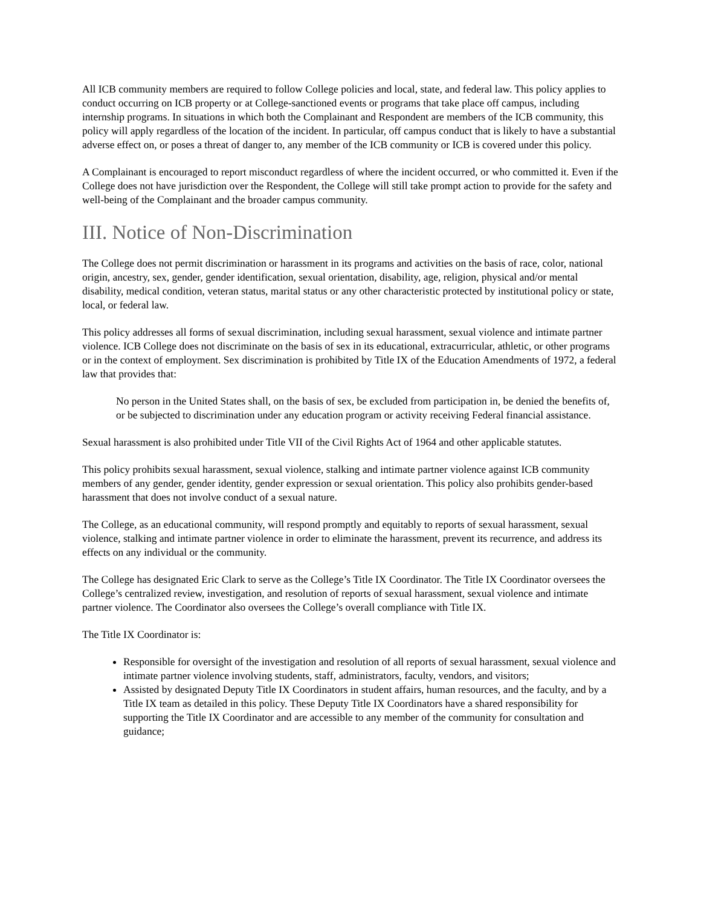All ICB community members are required to follow College policies and local, state, and federal law. This policy applies to conduct occurring on ICB property or at College-sanctioned events or programs that take place off campus, including internship programs. In situations in which both the Complainant and Respondent are members of the ICB community, this policy will apply regardless of the location of the incident. In particular, off campus conduct that is likely to have a substantial adverse effect on, or poses a threat of danger to, any member of the ICB community or ICB is covered under this policy.
A Complainant is encouraged to report misconduct regardless of where the incident occurred, or who committed it. Even if the College does not have jurisdiction over the Respondent, the College will still take prompt action to provide for the safety and well-being of the Complainant and the broader campus community.
III. Notice of Non-Discrimination
The College does not permit discrimination or harassment in its programs and activities on the basis of race, color, national origin, ancestry, sex, gender, gender identification, sexual orientation, disability, age, religion, physical and/or mental disability, medical condition, veteran status, marital status or any other characteristic protected by institutional policy or state, local, or federal law.
This policy addresses all forms of sexual discrimination, including sexual harassment, sexual violence and intimate partner violence. ICB College does not discriminate on the basis of sex in its educational, extracurricular, athletic, or other programs or in the context of employment. Sex discrimination is prohibited by Title IX of the Education Amendments of 1972, a federal law that provides that:
No person in the United States shall, on the basis of sex, be excluded from participation in, be denied the benefits of, or be subjected to discrimination under any education program or activity receiving Federal financial assistance.
Sexual harassment is also prohibited under Title VII of the Civil Rights Act of 1964 and other applicable statutes.
This policy prohibits sexual harassment, sexual violence, stalking and intimate partner violence against ICB community members of any gender, gender identity, gender expression or sexual orientation. This policy also prohibits gender-based harassment that does not involve conduct of a sexual nature.
The College, as an educational community, will respond promptly and equitably to reports of sexual harassment, sexual violence, stalking and intimate partner violence in order to eliminate the harassment, prevent its recurrence, and address its effects on any individual or the community.
The College has designated Eric Clark to serve as the College’s Title IX Coordinator. The Title IX Coordinator oversees the College’s centralized review, investigation, and resolution of reports of sexual harassment, sexual violence and intimate partner violence. The Coordinator also oversees the College’s overall compliance with Title IX.
The Title IX Coordinator is:
Responsible for oversight of the investigation and resolution of all reports of sexual harassment, sexual violence and intimate partner violence involving students, staff, administrators, faculty, vendors, and visitors;
Assisted by designated Deputy Title IX Coordinators in student affairs, human resources, and the faculty, and by a Title IX team as detailed in this policy. These Deputy Title IX Coordinators have a shared responsibility for supporting the Title IX Coordinator and are accessible to any member of the community for consultation and guidance;